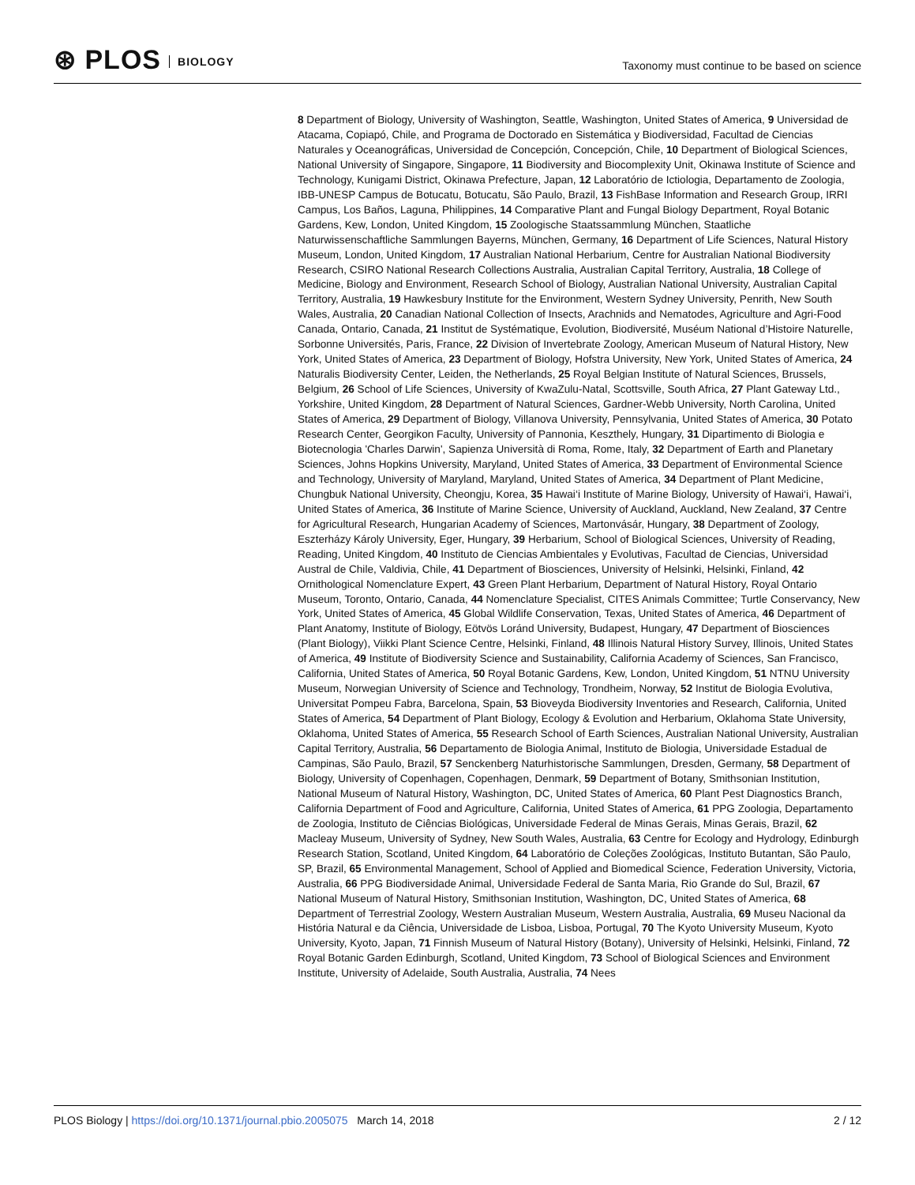⊛ PLOS BIOLOGY
Taxonomy must continue to be based on science
8 Department of Biology, University of Washington, Seattle, Washington, United States of America, 9 Universidad de Atacama, Copiapó, Chile, and Programa de Doctorado en Sistemática y Biodiversidad, Facultad de Ciencias Naturales y Oceanográficas, Universidad de Concepción, Concepción, Chile, 10 Department of Biological Sciences, National University of Singapore, Singapore, 11 Biodiversity and Biocomplexity Unit, Okinawa Institute of Science and Technology, Kunigami District, Okinawa Prefecture, Japan, 12 Laboratório de Ictiologia, Departamento de Zoologia, IBB-UNESP Campus de Botucatu, Botucatu, São Paulo, Brazil, 13 FishBase Information and Research Group, IRRI Campus, Los Baños, Laguna, Philippines, 14 Comparative Plant and Fungal Biology Department, Royal Botanic Gardens, Kew, London, United Kingdom, 15 Zoologische Staatssammlung München, Staatliche Naturwissenschaftliche Sammlungen Bayerns, München, Germany, 16 Department of Life Sciences, Natural History Museum, London, United Kingdom, 17 Australian National Herbarium, Centre for Australian National Biodiversity Research, CSIRO National Research Collections Australia, Australian Capital Territory, Australia, 18 College of Medicine, Biology and Environment, Research School of Biology, Australian National University, Australian Capital Territory, Australia, 19 Hawkesbury Institute for the Environment, Western Sydney University, Penrith, New South Wales, Australia, 20 Canadian National Collection of Insects, Arachnids and Nematodes, Agriculture and Agri-Food Canada, Ontario, Canada, 21 Institut de Systématique, Evolution, Biodiversité, Muséum National d’Histoire Naturelle, Sorbonne Universités, Paris, France, 22 Division of Invertebrate Zoology, American Museum of Natural History, New York, United States of America, 23 Department of Biology, Hofstra University, New York, United States of America, 24 Naturalis Biodiversity Center, Leiden, the Netherlands, 25 Royal Belgian Institute of Natural Sciences, Brussels, Belgium, 26 School of Life Sciences, University of KwaZulu-Natal, Scottsville, South Africa, 27 Plant Gateway Ltd., Yorkshire, United Kingdom, 28 Department of Natural Sciences, Gardner-Webb University, North Carolina, United States of America, 29 Department of Biology, Villanova University, Pennsylvania, United States of America, 30 Potato Research Center, Georgikon Faculty, University of Pannonia, Keszthely, Hungary, 31 Dipartimento di Biologia e Biotecnologia 'Charles Darwin', Sapienza Università di Roma, Rome, Italy, 32 Department of Earth and Planetary Sciences, Johns Hopkins University, Maryland, United States of America, 33 Department of Environmental Science and Technology, University of Maryland, Maryland, United States of America, 34 Department of Plant Medicine, Chungbuk National University, Cheongju, Korea, 35 Hawai‘i Institute of Marine Biology, University of Hawai‘i, Hawai‘i, United States of America, 36 Institute of Marine Science, University of Auckland, Auckland, New Zealand, 37 Centre for Agricultural Research, Hungarian Academy of Sciences, Martonvásár, Hungary, 38 Department of Zoology, Eszterházy Károly University, Eger, Hungary, 39 Herbarium, School of Biological Sciences, University of Reading, Reading, United Kingdom, 40 Instituto de Ciencias Ambientales y Evolutivas, Facultad de Ciencias, Universidad Austral de Chile, Valdivia, Chile, 41 Department of Biosciences, University of Helsinki, Helsinki, Finland, 42 Ornithological Nomenclature Expert, 43 Green Plant Herbarium, Department of Natural History, Royal Ontario Museum, Toronto, Ontario, Canada, 44 Nomenclature Specialist, CITES Animals Committee; Turtle Conservancy, New York, United States of America, 45 Global Wildlife Conservation, Texas, United States of America, 46 Department of Plant Anatomy, Institute of Biology, Eötvös Loránd University, Budapest, Hungary, 47 Department of Biosciences (Plant Biology), Viikki Plant Science Centre, Helsinki, Finland, 48 Illinois Natural History Survey, Illinois, United States of America, 49 Institute of Biodiversity Science and Sustainability, California Academy of Sciences, San Francisco, California, United States of America, 50 Royal Botanic Gardens, Kew, London, United Kingdom, 51 NTNU University Museum, Norwegian University of Science and Technology, Trondheim, Norway, 52 Institut de Biologia Evolutiva, Universitat Pompeu Fabra, Barcelona, Spain, 53 Bioveyda Biodiversity Inventories and Research, California, United States of America, 54 Department of Plant Biology, Ecology & Evolution and Herbarium, Oklahoma State University, Oklahoma, United States of America, 55 Research School of Earth Sciences, Australian National University, Australian Capital Territory, Australia, 56 Departamento de Biologia Animal, Instituto de Biologia, Universidade Estadual de Campinas, São Paulo, Brazil, 57 Senckenberg Naturhistorische Sammlungen, Dresden, Germany, 58 Department of Biology, University of Copenhagen, Copenhagen, Denmark, 59 Department of Botany, Smithsonian Institution, National Museum of Natural History, Washington, DC, United States of America, 60 Plant Pest Diagnostics Branch, California Department of Food and Agriculture, California, United States of America, 61 PPG Zoologia, Departamento de Zoologia, Instituto de Ciências Biológicas, Universidade Federal de Minas Gerais, Minas Gerais, Brazil, 62 Macleay Museum, University of Sydney, New South Wales, Australia, 63 Centre for Ecology and Hydrology, Edinburgh Research Station, Scotland, United Kingdom, 64 Laboratório de Coleções Zoológicas, Instituto Butantan, São Paulo, SP, Brazil, 65 Environmental Management, School of Applied and Biomedical Science, Federation University, Victoria, Australia, 66 PPG Biodiversidade Animal, Universidade Federal de Santa Maria, Rio Grande do Sul, Brazil, 67 National Museum of Natural History, Smithsonian Institution, Washington, DC, United States of America, 68 Department of Terrestrial Zoology, Western Australian Museum, Western Australia, Australia, 69 Museu Nacional da História Natural e da Ciência, Universidade de Lisboa, Lisboa, Portugal, 70 The Kyoto University Museum, Kyoto University, Kyoto, Japan, 71 Finnish Museum of Natural History (Botany), University of Helsinki, Helsinki, Finland, 72 Royal Botanic Garden Edinburgh, Scotland, United Kingdom, 73 School of Biological Sciences and Environment Institute, University of Adelaide, South Australia, Australia, 74 Nees
PLOS Biology | https://doi.org/10.1371/journal.pbio.2005075 March 14, 2018
2 / 12